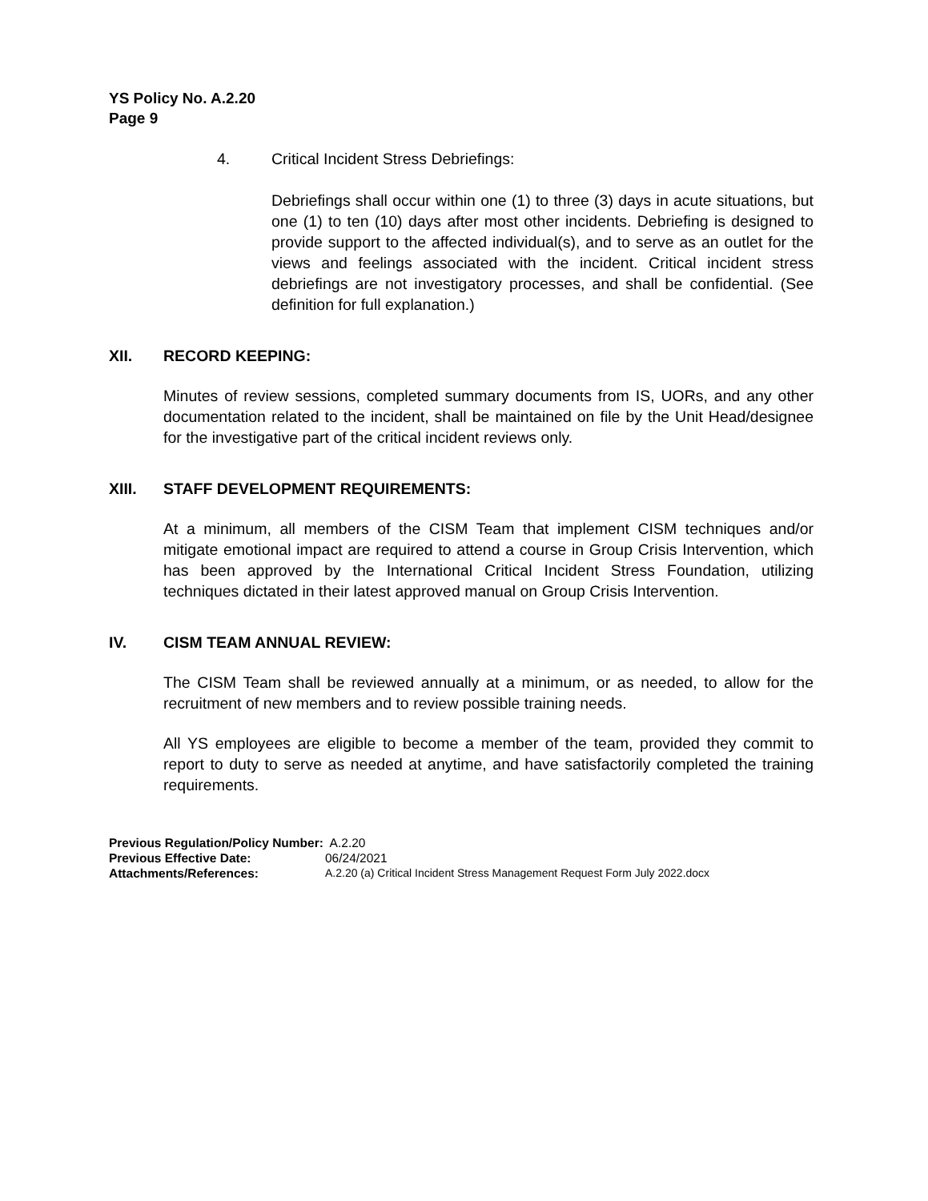YS Policy No. A.2.20
Page 9
4. Critical Incident Stress Debriefings:
Debriefings shall occur within one (1) to three (3) days in acute situations, but one (1) to ten (10) days after most other incidents. Debriefing is designed to provide support to the affected individual(s), and to serve as an outlet for the views and feelings associated with the incident. Critical incident stress debriefings are not investigatory processes, and shall be confidential. (See definition for full explanation.)
XII. RECORD KEEPING:
Minutes of review sessions, completed summary documents from IS, UORs, and any other documentation related to the incident, shall be maintained on file by the Unit Head/designee for the investigative part of the critical incident reviews only.
XIII. STAFF DEVELOPMENT REQUIREMENTS:
At a minimum, all members of the CISM Team that implement CISM techniques and/or mitigate emotional impact are required to attend a course in Group Crisis Intervention, which has been approved by the International Critical Incident Stress Foundation, utilizing techniques dictated in their latest approved manual on Group Crisis Intervention.
IV. CISM TEAM ANNUAL REVIEW:
The CISM Team shall be reviewed annually at a minimum, or as needed, to allow for the recruitment of new members and to review possible training needs.
All YS employees are eligible to become a member of the team, provided they commit to report to duty to serve as needed at anytime, and have satisfactorily completed the training requirements.
Previous Regulation/Policy Number: A.2.20
Previous Effective Date: 06/24/2021
Attachments/References: A.2.20 (a) Critical Incident Stress Management Request Form July 2022.docx